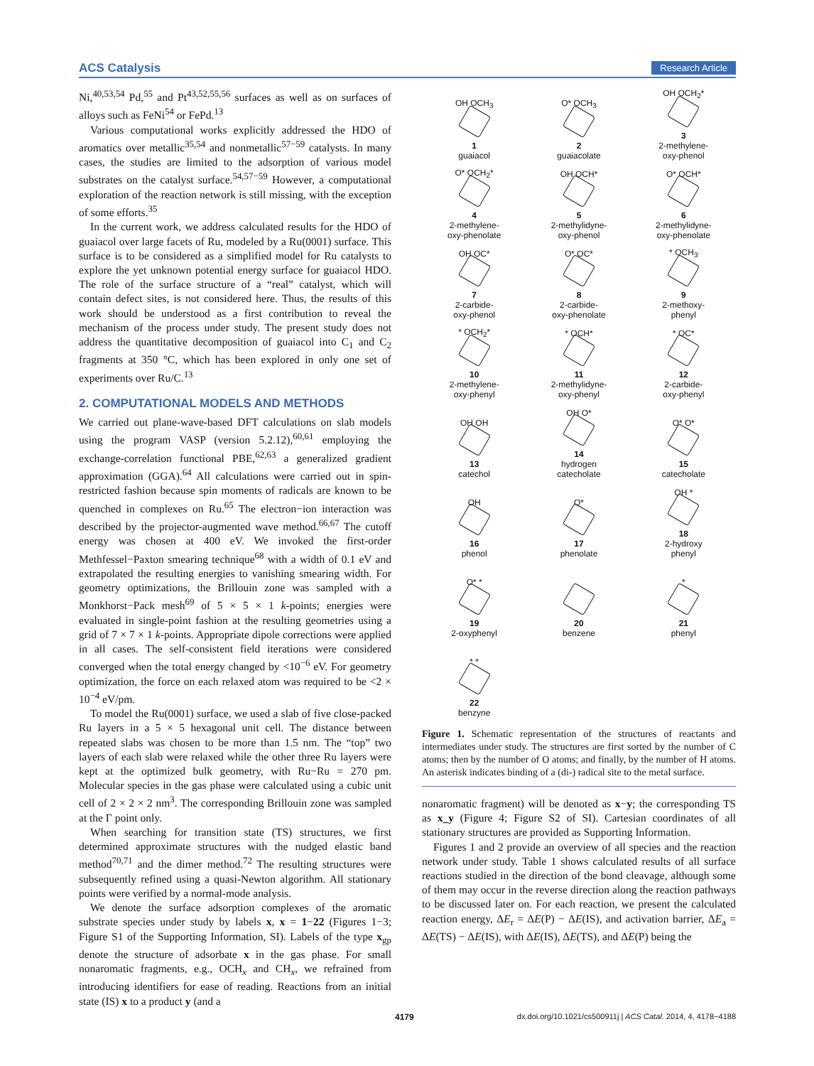ACS Catalysis Research Article
Ni,<sup>40,53,54</sup> Pd,<sup>55</sup> and Pt<sup>43,52,55,56</sup> surfaces as well as on surfaces of alloys such as FeNi<sup>54</sup> or FePd.<sup>13</sup>
Various computational works explicitly addressed the HDO of aromatics over metallic<sup>35,54</sup> and nonmetallic<sup>57−59</sup> catalysts. In many cases, the studies are limited to the adsorption of various model substrates on the catalyst surface.<sup>54,57−59</sup> However, a computational exploration of the reaction network is still missing, with the exception of some efforts.<sup>35</sup>
In the current work, we address calculated results for the HDO of guaiacol over large facets of Ru, modeled by a Ru(0001) surface. This surface is to be considered as a simplified model for Ru catalysts to explore the yet unknown potential energy surface for guaiacol HDO. The role of the surface structure of a “real” catalyst, which will contain defect sites, is not considered here. Thus, the results of this work should be understood as a first contribution to reveal the mechanism of the process under study. The present study does not address the quantitative decomposition of guaiacol into C<sub>1</sub> and C<sub>2</sub> fragments at 350 °C, which has been explored in only one set of experiments over Ru/C.<sup>13</sup>
2. COMPUTATIONAL MODELS AND METHODS
We carried out plane-wave-based DFT calculations on slab models using the program VASP (version 5.2.12),<sup>60,61</sup> employing the exchange-correlation functional PBE,<sup>62,63</sup> a generalized gradient approximation (GGA).<sup>64</sup> All calculations were carried out in spin-restricted fashion because spin moments of radicals are known to be quenched in complexes on Ru.<sup>65</sup> The electron−ion interaction was described by the projector-augmented wave method.<sup>66,67</sup> The cutoff energy was chosen at 400 eV. We invoked the first-order Methfessel−Paxton smearing technique<sup>68</sup> with a width of 0.1 eV and extrapolated the resulting energies to vanishing smearing width. For geometry optimizations, the Brillouin zone was sampled with a Monkhorst−Pack mesh<sup>69</sup> of 5 × 5 × 1 k-points; energies were evaluated in single-point fashion at the resulting geometries using a grid of 7 × 7 × 1 k-points. Appropriate dipole corrections were applied in all cases. The self-consistent field iterations were considered converged when the total energy changed by <10<sup>−6</sup> eV. For geometry optimization, the force on each relaxed atom was required to be <2 × 10<sup>−4</sup> eV/pm.
To model the Ru(0001) surface, we used a slab of five close-packed Ru layers in a 5 × 5 hexagonal unit cell. The distance between repeated slabs was chosen to be more than 1.5 nm. The “top” two layers of each slab were relaxed while the other three Ru layers were kept at the optimized bulk geometry, with Ru−Ru = 270 pm. Molecular species in the gas phase were calculated using a cubic unit cell of 2 × 2 × 2 nm<sup>3</sup>. The corresponding Brillouin zone was sampled at the Γ point only.
When searching for transition state (TS) structures, we first determined approximate structures with the nudged elastic band method<sup>70,71</sup> and the dimer method.<sup>72</sup> The resulting structures were subsequently refined using a quasi-Newton algorithm. All stationary points were verified by a normal-mode analysis.
We denote the surface adsorption complexes of the aromatic substrate species under study by labels x, x = 1−22 (Figures 1−3; Figure S1 of the Supporting Information, SI). Labels of the type x<sub>gp</sub> denote the structure of adsorbate x in the gas phase. For small nonaromatic fragments, e.g., OCH<sub>x</sub> and CH<sub>x</sub>, we refrained from introducing identifiers for ease of reading. Reactions from an initial state (IS) x to a product y (and a
OH OCH<sub>3</sub>
1
guaiacol
O* OCH<sub>3</sub>
2
guaiacolate
OH OCH<sub>2</sub>*
3
2-methylene-
oxy-phenol
O* OCH<sub>2</sub>*
4
2-methylene-
oxy-phenolate
OH OCH*
5
2-methylidyne-
oxy-phenol
O* OCH*
6
2-methylidyne-
oxy-phenolate
OH OC*
7
2-carbide-
oxy-phenol
O* OC*
8
2-carbide-
oxy-phenolate
* OCH<sub>3</sub>
9
2-methoxy-
phenyl
* OCH<sub>2</sub>*
10
2-methylene-
oxy-phenyl
* OCH*
11
2-methylidyne-
oxy-phenyl
* OC*
12
2-carbide-
oxy-phenyl
OH OH
13
catechol
OH O*
14
hydrogen
catecholate
O* O*
15
catecholate
OH
16
phenol
O*
17
phenolate
OH *
18
2-hydroxy
phenyl
O* *
19
2-oxyphenyl
20
benzene
*
21
phenyl
* *
22
benzyne
Figure 1. Schematic representation of the structures of reactants and intermediates under study. The structures are first sorted by the number of C atoms; then by the number of O atoms; and finally, by the number of H atoms. An asterisk indicates binding of a (di-) radical site to the metal surface.
nonaromatic fragment) will be denoted as x−y; the corresponding TS as x_y (Figure 4; Figure S2 of SI). Cartesian coordinates of all stationary structures are provided as Supporting Information.
Figures 1 and 2 provide an overview of all species and the reaction network under study. Table 1 shows calculated results of all surface reactions studied in the direction of the bond cleavage, although some of them may occur in the reverse direction along the reaction pathways to be discussed later on. For each reaction, we present the calculated reaction energy, ΔE<sub>r</sub> = ΔE(P) − ΔE(IS), and activation barrier, ΔE<sub>a</sub> = ΔE(TS) − ΔE(IS), with ΔE(IS), ΔE(TS), and ΔE(P) being the
4179 dx.doi.org/10.1021/cs500911j | ACS Catal. 2014, 4, 4178−4188